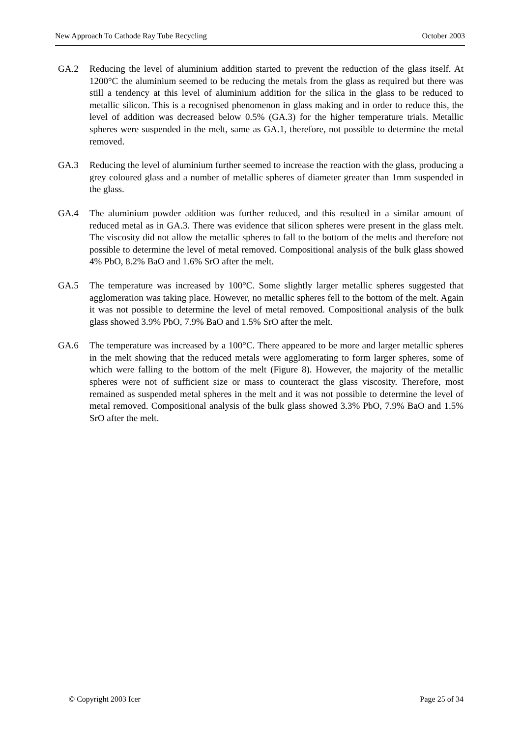New Approach To Cathode Ray Tube Recycling October 2003
GA.2 Reducing the level of aluminium addition started to prevent the reduction of the glass itself. At 1200°C the aluminium seemed to be reducing the metals from the glass as required but there was still a tendency at this level of aluminium addition for the silica in the glass to be reduced to metallic silicon. This is a recognised phenomenon in glass making and in order to reduce this, the level of addition was decreased below 0.5% (GA.3) for the higher temperature trials. Metallic spheres were suspended in the melt, same as GA.1, therefore, not possible to determine the metal removed.
GA.3 Reducing the level of aluminium further seemed to increase the reaction with the glass, producing a grey coloured glass and a number of metallic spheres of diameter greater than 1mm suspended in the glass.
GA.4 The aluminium powder addition was further reduced, and this resulted in a similar amount of reduced metal as in GA.3. There was evidence that silicon spheres were present in the glass melt. The viscosity did not allow the metallic spheres to fall to the bottom of the melts and therefore not possible to determine the level of metal removed. Compositional analysis of the bulk glass showed 4% PbO, 8.2% BaO and 1.6% SrO after the melt.
GA.5 The temperature was increased by 100°C. Some slightly larger metallic spheres suggested that agglomeration was taking place. However, no metallic spheres fell to the bottom of the melt. Again it was not possible to determine the level of metal removed. Compositional analysis of the bulk glass showed 3.9% PbO, 7.9% BaO and 1.5% SrO after the melt.
GA.6 The temperature was increased by a 100°C. There appeared to be more and larger metallic spheres in the melt showing that the reduced metals were agglomerating to form larger spheres, some of which were falling to the bottom of the melt (Figure 8). However, the majority of the metallic spheres were not of sufficient size or mass to counteract the glass viscosity. Therefore, most remained as suspended metal spheres in the melt and it was not possible to determine the level of metal removed. Compositional analysis of the bulk glass showed 3.3% PbO, 7.9% BaO and 1.5% SrO after the melt.
© Copyright 2003 Icer Page 25 of 34